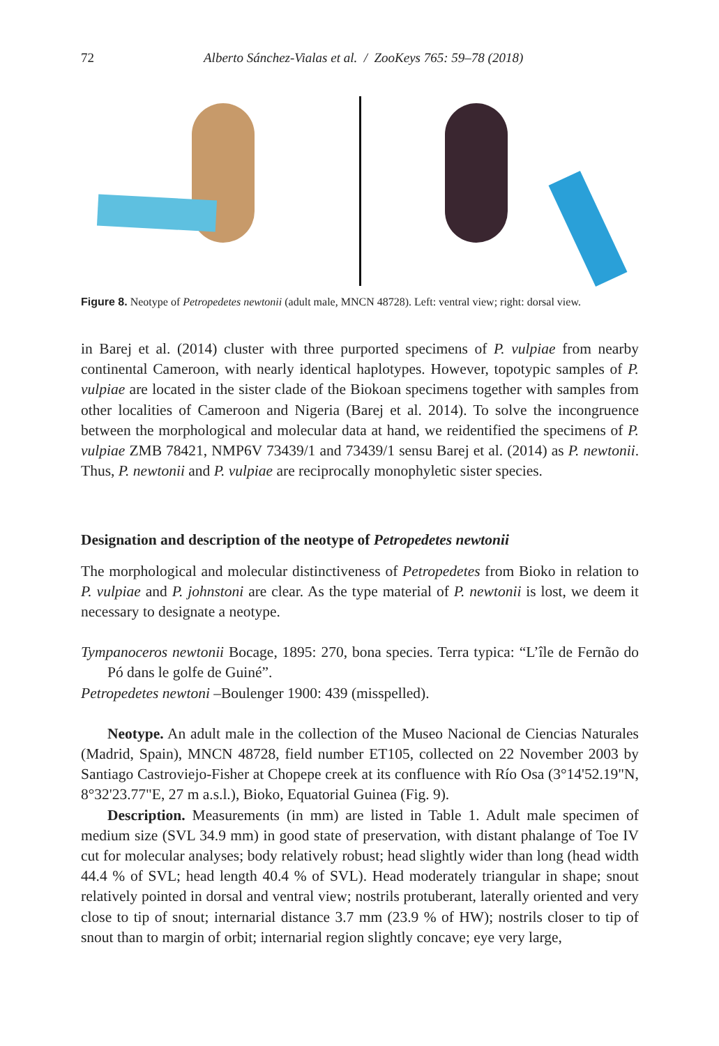72 Alberto Sánchez-Vialas et al. / ZooKeys 765: 59–78 (2018)
Figure 8. Neotype of Petropedetes newtonii (adult male, MNCN 48728). Left: ventral view; right: dorsal view.
in Barej et al. (2014) cluster with three purported specimens of P. vulpiae from nearby continental Cameroon, with nearly identical haplotypes. However, topotypic samples of P. vulpiae are located in the sister clade of the Biokoan specimens together with samples from other localities of Cameroon and Nigeria (Barej et al. 2014). To solve the incongruence between the morphological and molecular data at hand, we reidentified the specimens of P. vulpiae ZMB 78421, NMP6V 73439/1 and 73439/1 sensu Barej et al. (2014) as P. newtonii. Thus, P. newtonii and P. vulpiae are reciprocally monophyletic sister species.
Designation and description of the neotype of Petropedetes newtonii
The morphological and molecular distinctiveness of Petropedetes from Bioko in relation to P. vulpiae and P. johnstoni are clear. As the type material of P. newtonii is lost, we deem it necessary to designate a neotype.
Tympanoceros newtonii Bocage, 1895: 270, bona species. Terra typica: “L’île de Fernão do Pó dans le golfe de Guiné”.
Petropedetes newtoni –Boulenger 1900: 439 (misspelled).
Neotype. An adult male in the collection of the Museo Nacional de Ciencias Naturales (Madrid, Spain), MNCN 48728, field number ET105, collected on 22 November 2003 by Santiago Castroviejo-Fisher at Chopepe creek at its confluence with Río Osa (3°14'52.19"N, 8°32'23.77"E, 27 m a.s.l.), Bioko, Equatorial Guinea (Fig. 9).
Description. Measurements (in mm) are listed in Table 1. Adult male specimen of medium size (SVL 34.9 mm) in good state of preservation, with distant phalange of Toe IV cut for molecular analyses; body relatively robust; head slightly wider than long (head width 44.4 % of SVL; head length 40.4 % of SVL). Head moderately triangular in shape; snout relatively pointed in dorsal and ventral view; nostrils protuberant, laterally oriented and very close to tip of snout; internarial distance 3.7 mm (23.9 % of HW); nostrils closer to tip of snout than to margin of orbit; internarial region slightly concave; eye very large,